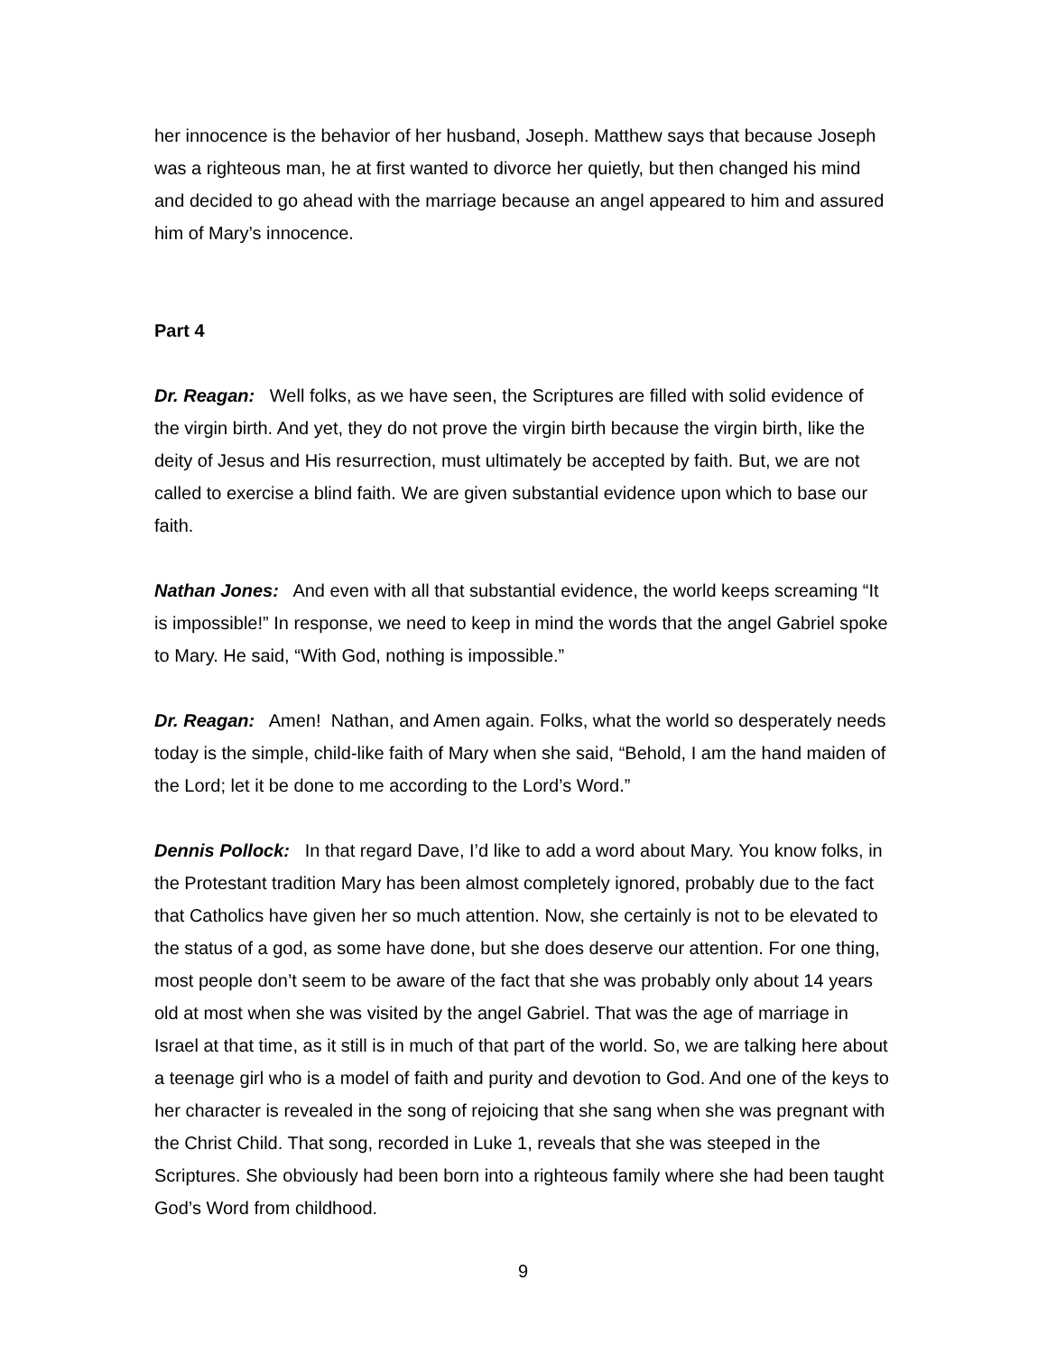her innocence is the behavior of her husband, Joseph. Matthew says that because Joseph was a righteous man, he at first wanted to divorce her quietly, but then changed his mind and decided to go ahead with the marriage because an angel appeared to him and assured him of Mary’s innocence.
Part 4
Dr. Reagan: Well folks, as we have seen, the Scriptures are filled with solid evidence of the virgin birth. And yet, they do not prove the virgin birth because the virgin birth, like the deity of Jesus and His resurrection, must ultimately be accepted by faith. But, we are not called to exercise a blind faith. We are given substantial evidence upon which to base our faith.
Nathan Jones: And even with all that substantial evidence, the world keeps screaming “It is impossible!” In response, we need to keep in mind the words that the angel Gabriel spoke to Mary. He said, “With God, nothing is impossible.”
Dr. Reagan: Amen! Nathan, and Amen again. Folks, what the world so desperately needs today is the simple, child-like faith of Mary when she said, “Behold, I am the hand maiden of the Lord; let it be done to me according to the Lord’s Word.”
Dennis Pollock: In that regard Dave, I’d like to add a word about Mary. You know folks, in the Protestant tradition Mary has been almost completely ignored, probably due to the fact that Catholics have given her so much attention. Now, she certainly is not to be elevated to the status of a god, as some have done, but she does deserve our attention. For one thing, most people don’t seem to be aware of the fact that she was probably only about 14 years old at most when she was visited by the angel Gabriel. That was the age of marriage in Israel at that time, as it still is in much of that part of the world. So, we are talking here about a teenage girl who is a model of faith and purity and devotion to God. And one of the keys to her character is revealed in the song of rejoicing that she sang when she was pregnant with the Christ Child. That song, recorded in Luke 1, reveals that she was steeped in the Scriptures. She obviously had been born into a righteous family where she had been taught God’s Word from childhood.
9